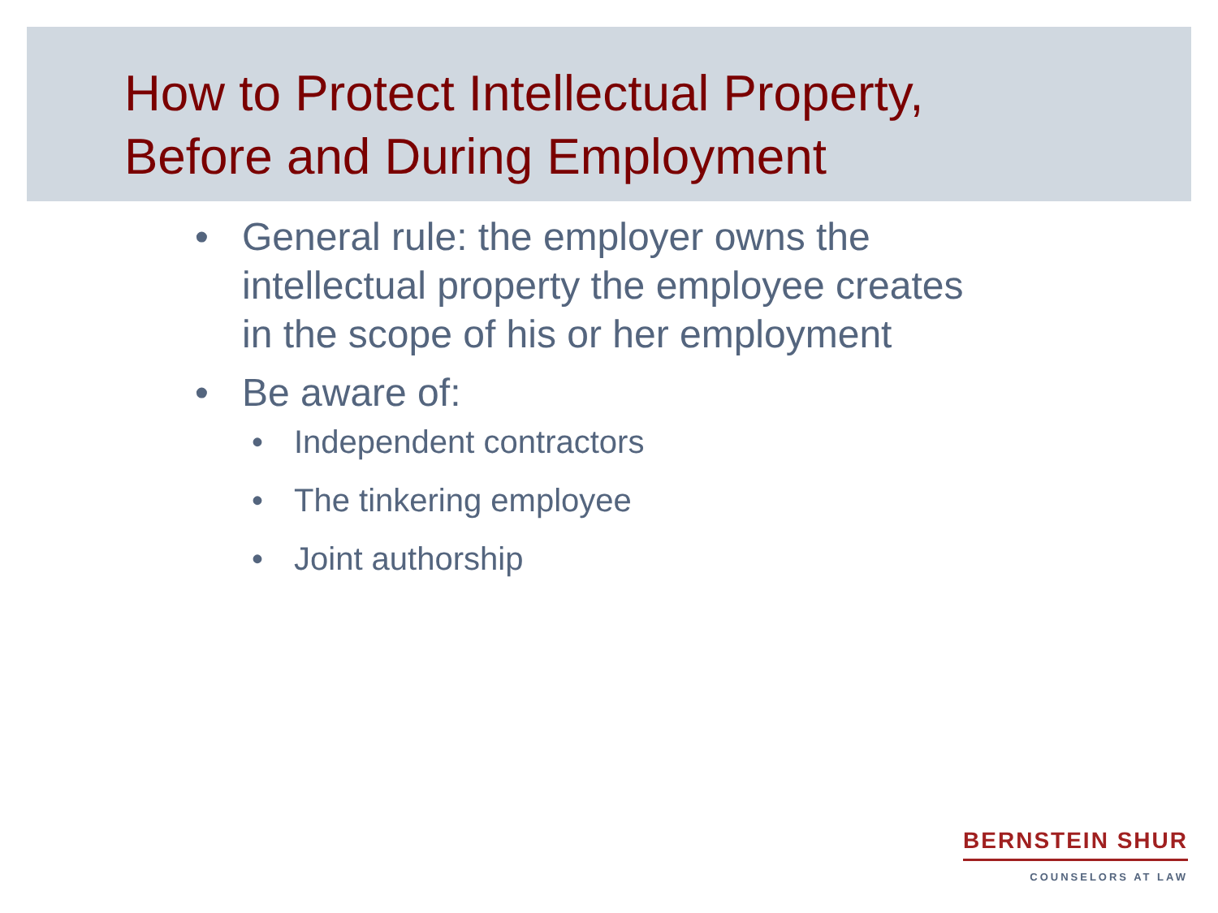How to Protect Intellectual Property,
Before and During Employment
• General rule: the employer owns the
intellectual property the employee creates
in the scope of his or her employment
• Be aware of:
• Independent contractors
• The tinkering employee
• Joint authorship
BERNSTEIN SHUR
COUNSELORS AT LAW